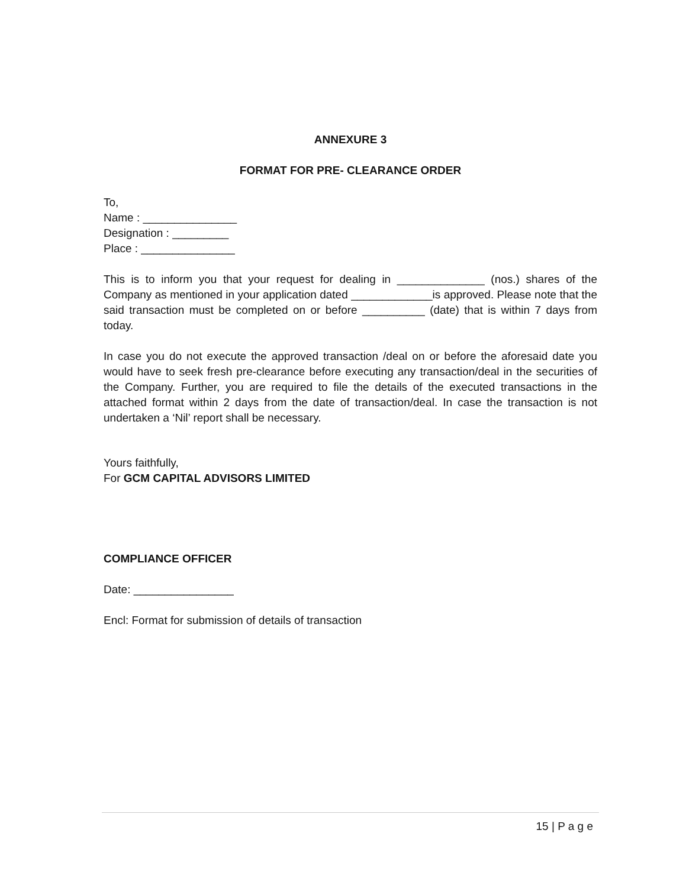ANNEXURE 3
FORMAT FOR PRE- CLEARANCE ORDER
To,
Name : _______________
Designation : _________
Place : _______________
This is to inform you that your request for dealing in ______________ (nos.) shares of the Company as mentioned in your application dated _____________is approved. Please note that the said transaction must be completed on or before __________ (date) that is within 7 days from today.
In case you do not execute the approved transaction /deal on or before the aforesaid date you would have to seek fresh pre-clearance before executing any transaction/deal in the securities of the Company. Further, you are required to file the details of the executed transactions in the attached format within 2 days from the date of transaction/deal. In case the transaction is not undertaken a ‘Nil’ report shall be necessary.
Yours faithfully,
For GCM CAPITAL ADVISORS LIMITED
COMPLIANCE OFFICER
Date: ________________
Encl: Format for submission of details of transaction
15 | P a g e